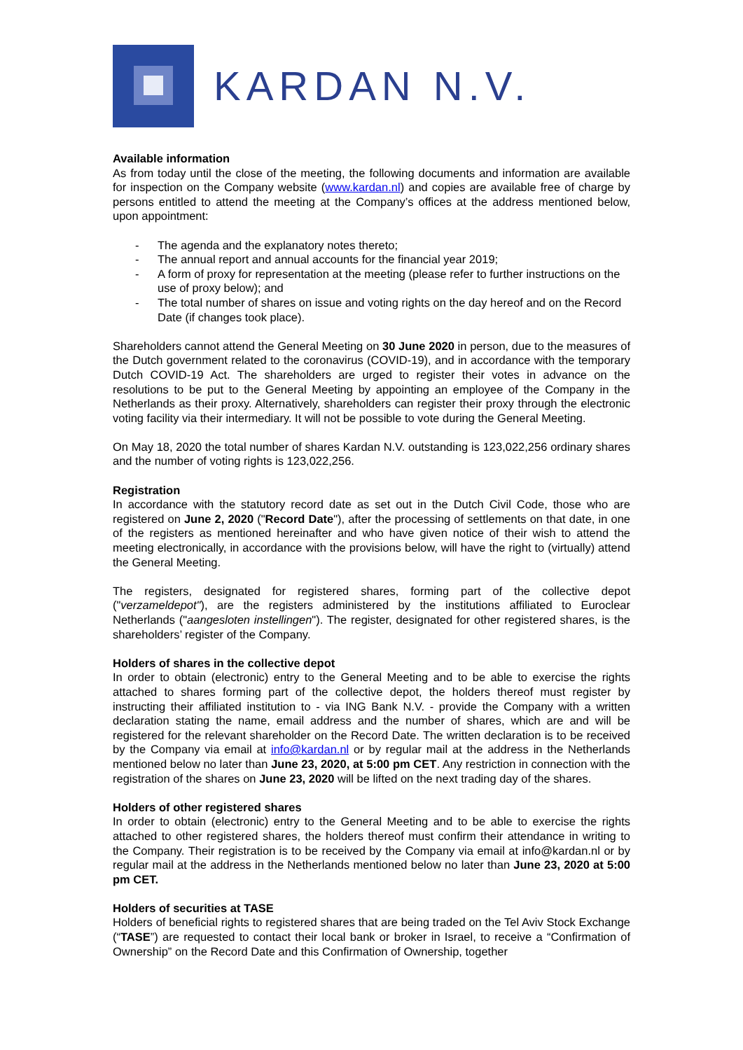KARDAN N.V.
Available information
As from today until the close of the meeting, the following documents and information are available for inspection on the Company website (www.kardan.nl) and copies are available free of charge by persons entitled to attend the meeting at the Company’s offices at the address mentioned below, upon appointment:
- The agenda and the explanatory notes thereto;
- The annual report and annual accounts for the financial year 2019;
- A form of proxy for representation at the meeting (please refer to further instructions on the use of proxy below); and
- The total number of shares on issue and voting rights on the day hereof and on the Record Date (if changes took place).
Shareholders cannot attend the General Meeting on 30 June 2020 in person, due to the measures of the Dutch government related to the coronavirus (COVID-19), and in accordance with the temporary Dutch COVID-19 Act. The shareholders are urged to register their votes in advance on the resolutions to be put to the General Meeting by appointing an employee of the Company in the Netherlands as their proxy. Alternatively, shareholders can register their proxy through the electronic voting facility via their intermediary. It will not be possible to vote during the General Meeting.
On May 18, 2020 the total number of shares Kardan N.V. outstanding is 123,022,256 ordinary shares and the number of voting rights is 123,022,256.
Registration
In accordance with the statutory record date as set out in the Dutch Civil Code, those who are registered on June 2, 2020 ("Record Date"), after the processing of settlements on that date, in one of the registers as mentioned hereinafter and who have given notice of their wish to attend the meeting electronically, in accordance with the provisions below, will have the right to (virtually) attend the General Meeting.
The registers, designated for registered shares, forming part of the collective depot ("verzameldepot"), are the registers administered by the institutions affiliated to Euroclear Netherlands ("aangesloten instellingen"). The register, designated for other registered shares, is the shareholders’ register of the Company.
Holders of shares in the collective depot
In order to obtain (electronic) entry to the General Meeting and to be able to exercise the rights attached to shares forming part of the collective depot, the holders thereof must register by instructing their affiliated institution to - via ING Bank N.V. - provide the Company with a written declaration stating the name, email address and the number of shares, which are and will be registered for the relevant shareholder on the Record Date. The written declaration is to be received by the Company via email at info@kardan.nl or by regular mail at the address in the Netherlands mentioned below no later than June 23, 2020, at 5:00 pm CET. Any restriction in connection with the registration of the shares on June 23, 2020 will be lifted on the next trading day of the shares.
Holders of other registered shares
In order to obtain (electronic) entry to the General Meeting and to be able to exercise the rights attached to other registered shares, the holders thereof must confirm their attendance in writing to the Company. Their registration is to be received by the Company via email at info@kardan.nl or by regular mail at the address in the Netherlands mentioned below no later than June 23, 2020 at 5:00 pm CET.
Holders of securities at TASE
Holders of beneficial rights to registered shares that are being traded on the Tel Aviv Stock Exchange (“TASE”) are requested to contact their local bank or broker in Israel, to receive a “Confirmation of Ownership” on the Record Date and this Confirmation of Ownership, together